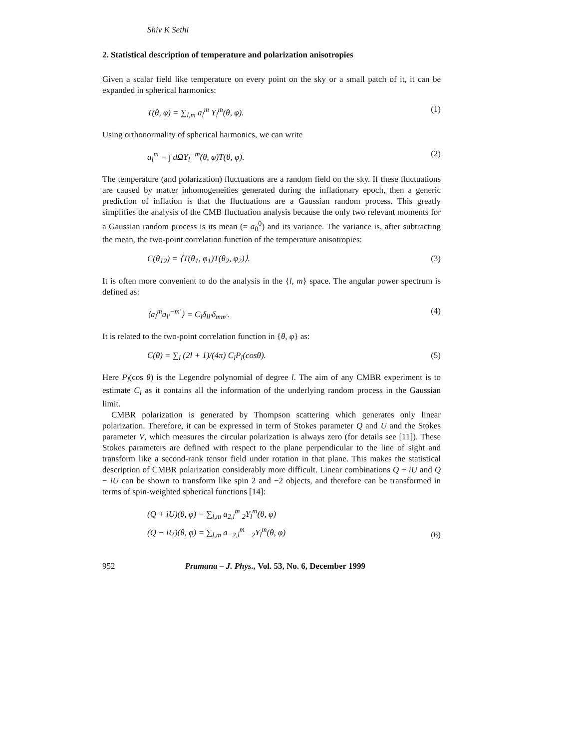Shiv K Sethi
2. Statistical description of temperature and polarization anisotropies
Given a scalar field like temperature on every point on the sky or a small patch of it, it can be expanded in spherical harmonics:
T(θ, φ) = ∑<sub>l,m</sub> a<sub>l</sub><sup>m</sup> Y<sub>l</sub><sup>m</sup>(θ, φ). (1)
Using orthonormality of spherical harmonics, we can write
a<sub>l</sub><sup>m</sup> = ∫ dΩY<sub>l</sub><sup>−m</sup>(θ, φ)T(θ, φ). (2)
The temperature (and polarization) fluctuations are a random field on the sky. If these fluctuations are caused by matter inhomogeneities generated during the inflationary epoch, then a generic prediction of inflation is that the fluctuations are a Gaussian random process. This greatly simplifies the analysis of the CMB fluctuation analysis because the only two relevant moments for a Gaussian random process is its mean (= a<sub>0</sub><sup>0</sup>) and its variance. The variance is, after subtracting the mean, the two-point correlation function of the temperature anisotropies:
C(θ<sub>12</sub>) = ⟨T(θ<sub>1</sub>, φ<sub>1</sub>)T(θ<sub>2</sub>, φ<sub>2</sub>)⟩. (3)
It is often more convenient to do the analysis in the {l, m} space. The angular power spectrum is defined as:
⟨a<sub>l</sub><sup>m</sup>a<sub>l′</sub><sup>−m′</sup>⟩ = C<sub>l</sub>δ<sub>ll′</sub>δ<sub>mm′</sub>. (4)
It is related to the two-point correlation function in {θ, φ} as:
C(θ) = ∑<sub>l</sub> (2l + 1)/(4π) C<sub>l</sub>P<sub>l</sub>(cosθ). (5)
Here P<sub>l</sub>(cos θ) is the Legendre polynomial of degree l. The aim of any CMBR experiment is to estimate C<sub>l</sub> as it contains all the information of the underlying random process in the Gaussian limit.
CMBR polarization is generated by Thompson scattering which generates only linear polarization. Therefore, it can be expressed in term of Stokes parameter Q and U and the Stokes parameter V, which measures the circular polarization is always zero (for details see [11]). These Stokes parameters are defined with respect to the plane perpendicular to the line of sight and transform like a second-rank tensor field under rotation in that plane. This makes the statistical description of CMBR polarization considerably more difficult. Linear combinations Q + iU and Q − iU can be shown to transform like spin 2 and −2 objects, and therefore can be transformed in terms of spin-weighted spherical functions [14]:
(Q + iU)(θ, φ) = ∑<sub>l,m</sub> a<sub>2,l</sub><sup>m</sup> <sub>2</sub>Y<sub>l</sub><sup>m</sup>(θ, φ)
(Q − iU)(θ, φ) = ∑<sub>l,m</sub> a<sub>−2,l</sub><sup>m</sup> <sub>−2</sub>Y<sub>l</sub><sup>m</sup>(θ, φ) (6)
952 Pramana – J. Phys., Vol. 53, No. 6, December 1999